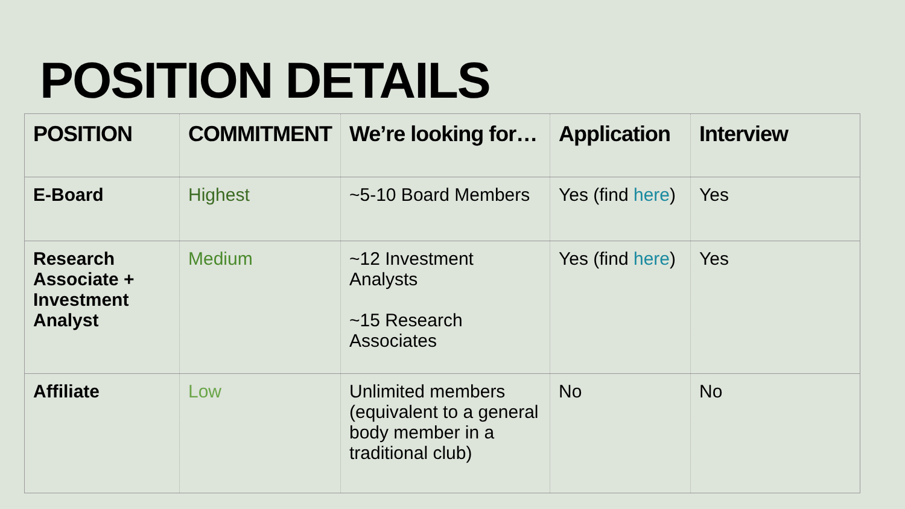POSITION DETAILS
| POSITION | COMMITMENT | We’re looking for… | Application | Interview |
| --- | --- | --- | --- | --- |
| E-Board | Highest | ~5-10 Board Members | Yes (find here ) | Yes |
| Research Associate + Investment Analyst | Medium | ~12 Investment Analysts ~15 Research Associates | Yes (find here ) | Yes |
| Affiliate | Low | Unlimited members (equivalent to a general body member in a traditional club) | No | No |